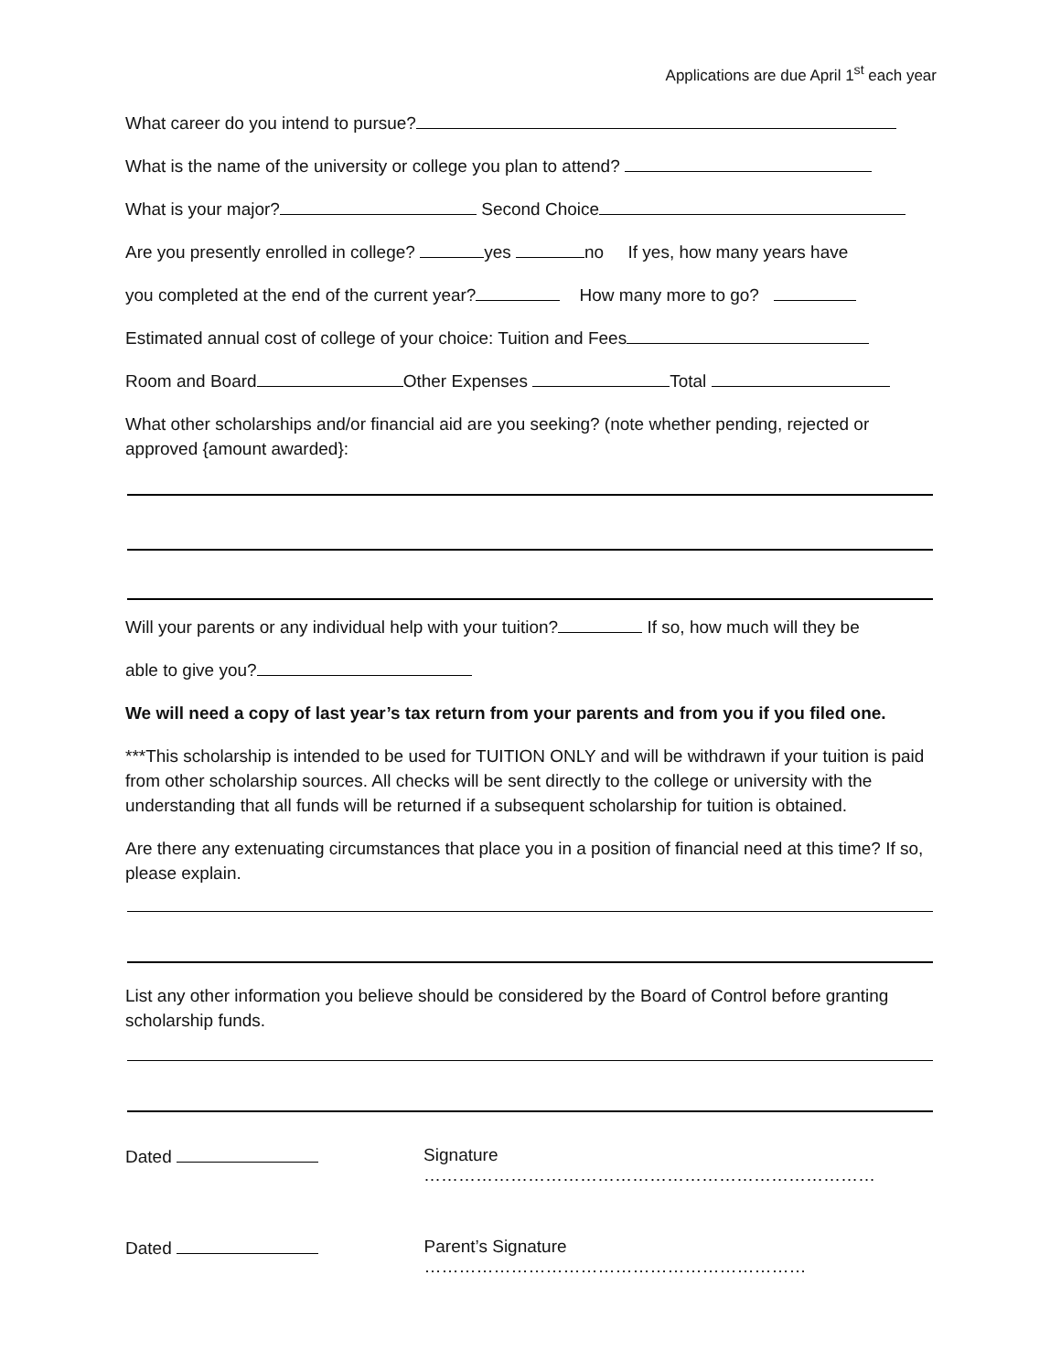Applications are due April 1<sup>st</sup> each year
What career do you intend to pursue?
What is the name of the university or college you plan to attend?
What is your major? Second Choice
Are you presently enrolled in college? yes no If yes, how many years have
you completed at the end of the current year? How many more to go?
Estimated annual cost of college of your choice: Tuition and Fees
Room and Board Other Expenses Total
What other scholarships and/or financial aid are you seeking? (note whether pending, rejected or approved {amount awarded}:
Will your parents or any individual help with your tuition? If so, how much will they be
able to give you?
We will need a copy of last year’s tax return from your parents and from you if you filed one.
***This scholarship is intended to be used for TUITION ONLY and will be withdrawn if your tuition is paid from other scholarship sources. All checks will be sent directly to the college or university with the understanding that all funds will be returned if a subsequent scholarship for tuition is obtained.
Are there any extenuating circumstances that place you in a position of financial need at this time? If so, please explain.
List any other information you believe should be considered by the Board of Control before granting scholarship funds.
Dated Signature ……………………………………………………………………
Dated Parent’s Signature …………………………………………………………